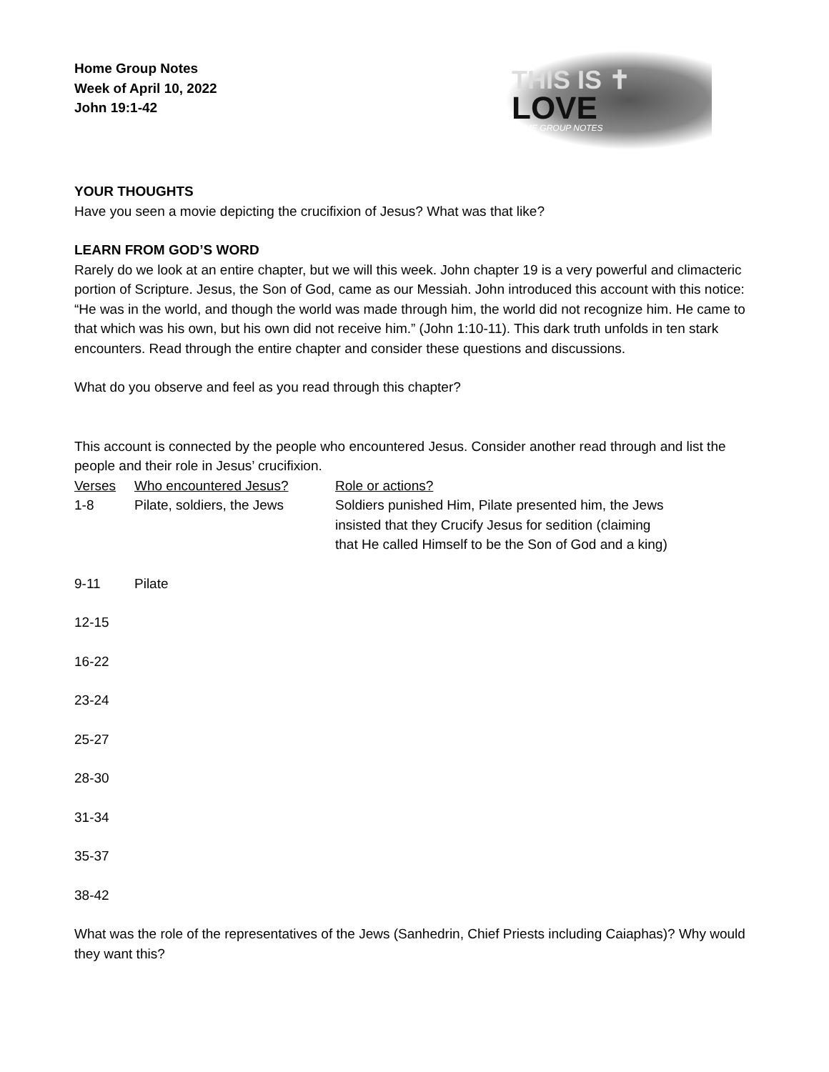Home Group Notes
Week of April 10, 2022
John 19:1-42
THIS IS ✝
LOVE
HOME GROUP NOTES
YOUR THOUGHTS
Have you seen a movie depicting the crucifixion of Jesus? What was that like?
LEARN FROM GOD’S WORD
Rarely do we look at an entire chapter, but we will this week. John chapter 19 is a very powerful and climacteric portion of Scripture. Jesus, the Son of God, came as our Messiah. John introduced this account with this notice: “He was in the world, and though the world was made through him, the world did not recognize him. He came to that which was his own, but his own did not receive him.” (John 1:10-11). This dark truth unfolds in ten stark encounters. Read through the entire chapter and consider these questions and discussions.
What do you observe and feel as you read through this chapter?
This account is connected by the people who encountered Jesus. Consider another read through and list the people and their role in Jesus’ crucifixion.
| Verses | Who encountered Jesus? | Role or actions? |
| --- | --- | --- |
| 1-8 | Pilate, soldiers, the Jews | Soldiers punished Him, Pilate presented him, the Jews insisted that they Crucify Jesus for sedition (claiming that He called Himself to be the Son of God and a king) |
| 9-11 | Pilate | |
| 12-15 | | |
| 16-22 | | |
| 23-24 | | |
| 25-27 | | |
| 28-30 | | |
| 31-34 | | |
| 35-37 | | |
| 38-42 | | |
What was the role of the representatives of the Jews (Sanhedrin, Chief Priests including Caiaphas)? Why would they want this?